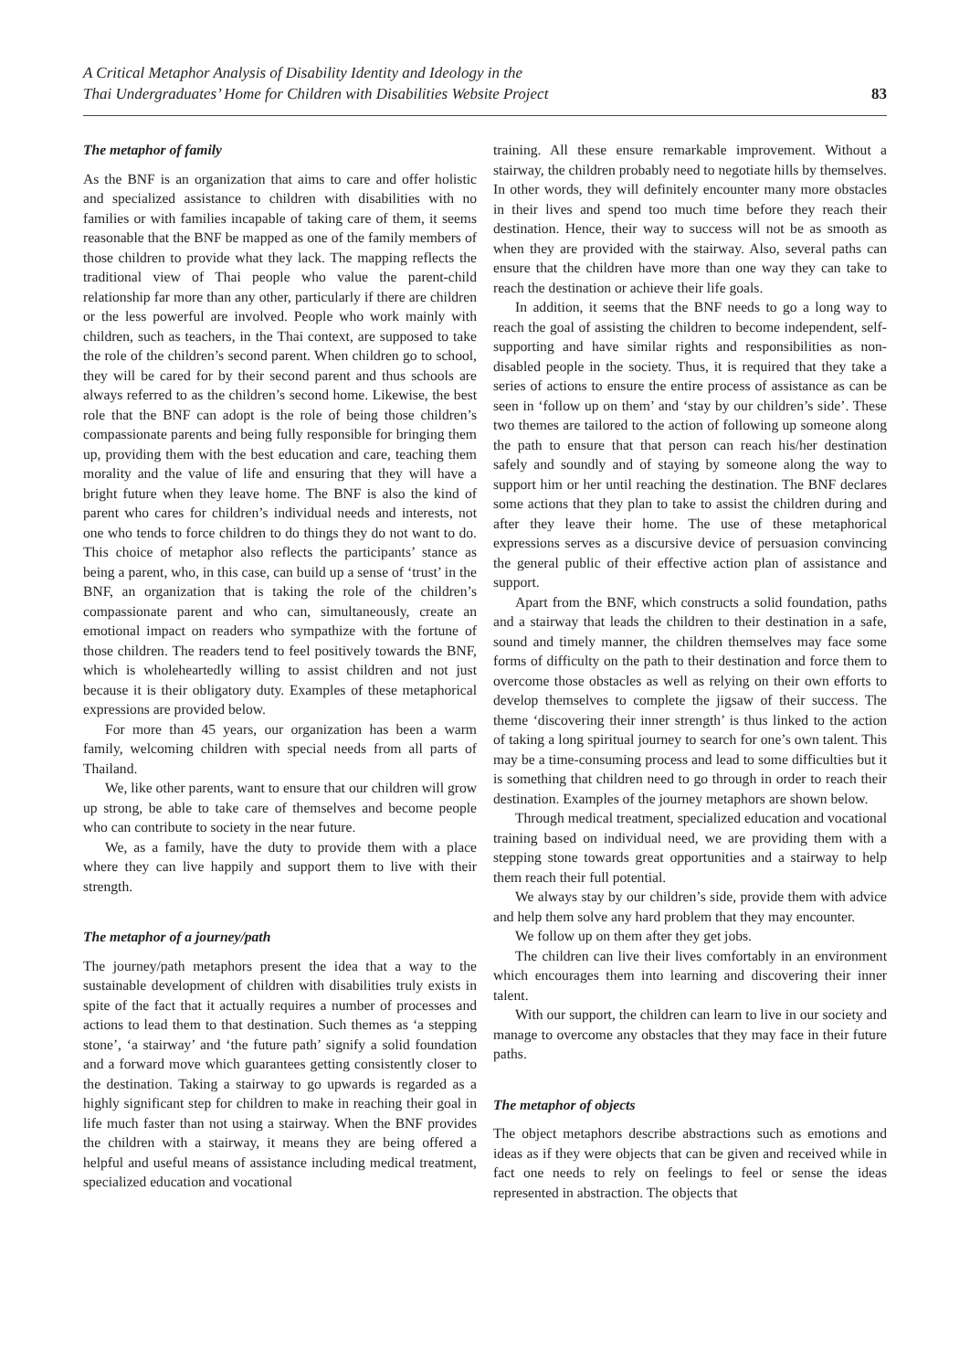A Critical Metaphor Analysis of Disability Identity and Ideology in the
Thai Undergraduates’ Home for Children with Disabilities Website Project
83
The metaphor of family
As the BNF is an organization that aims to care and offer holistic and specialized assistance to children with disabilities with no families or with families incapable of taking care of them, it seems reasonable that the BNF be mapped as one of the family members of those children to provide what they lack. The mapping reflects the traditional view of Thai people who value the parent-child relationship far more than any other, particularly if there are children or the less powerful are involved. People who work mainly with children, such as teachers, in the Thai context, are supposed to take the role of the children’s second parent. When children go to school, they will be cared for by their second parent and thus schools are always referred to as the children’s second home. Likewise, the best role that the BNF can adopt is the role of being those children’s compassionate parents and being fully responsible for bringing them up, providing them with the best education and care, teaching them morality and the value of life and ensuring that they will have a bright future when they leave home. The BNF is also the kind of parent who cares for children’s individual needs and interests, not one who tends to force children to do things they do not want to do. This choice of metaphor also reflects the participants’ stance as being a parent, who, in this case, can build up a sense of ‘trust’ in the BNF, an organization that is taking the role of the children’s compassionate parent and who can, simultaneously, create an emotional impact on readers who sympathize with the fortune of those children. The readers tend to feel positively towards the BNF, which is wholeheartedly willing to assist children and not just because it is their obligatory duty. Examples of these metaphorical expressions are provided below.
For more than 45 years, our organization has been a warm family, welcoming children with special needs from all parts of Thailand.
We, like other parents, want to ensure that our children will grow up strong, be able to take care of themselves and become people who can contribute to society in the near future.
We, as a family, have the duty to provide them with a place where they can live happily and support them to live with their strength.
The metaphor of a journey/path
The journey/path metaphors present the idea that a way to the sustainable development of children with disabilities truly exists in spite of the fact that it actually requires a number of processes and actions to lead them to that destination. Such themes as ‘a stepping stone’, ‘a stairway’ and ‘the future path’ signify a solid foundation and a forward move which guarantees getting consistently closer to the destination. Taking a stairway to go upwards is regarded as a highly significant step for children to make in reaching their goal in life much faster than not using a stairway. When the BNF provides the children with a stairway, it means they are being offered a helpful and useful means of assistance including medical treatment, specialized education and vocational
training. All these ensure remarkable improvement. Without a stairway, the children probably need to negotiate hills by themselves. In other words, they will definitely encounter many more obstacles in their lives and spend too much time before they reach their destination. Hence, their way to success will not be as smooth as when they are provided with the stairway. Also, several paths can ensure that the children have more than one way they can take to reach the destination or achieve their life goals.
In addition, it seems that the BNF needs to go a long way to reach the goal of assisting the children to become independent, self-supporting and have similar rights and responsibilities as non-disabled people in the society. Thus, it is required that they take a series of actions to ensure the entire process of assistance as can be seen in ‘follow up on them’ and ‘stay by our children’s side’. These two themes are tailored to the action of following up someone along the path to ensure that that person can reach his/her destination safely and soundly and of staying by someone along the way to support him or her until reaching the destination. The BNF declares some actions that they plan to take to assist the children during and after they leave their home. The use of these metaphorical expressions serves as a discursive device of persuasion convincing the general public of their effective action plan of assistance and support.
Apart from the BNF, which constructs a solid foundation, paths and a stairway that leads the children to their destination in a safe, sound and timely manner, the children themselves may face some forms of difficulty on the path to their destination and force them to overcome those obstacles as well as relying on their own efforts to develop themselves to complete the jigsaw of their success. The theme ‘discovering their inner strength’ is thus linked to the action of taking a long spiritual journey to search for one’s own talent. This may be a time-consuming process and lead to some difficulties but it is something that children need to go through in order to reach their destination. Examples of the journey metaphors are shown below.
Through medical treatment, specialized education and vocational training based on individual need, we are providing them with a stepping stone towards great opportunities and a stairway to help them reach their full potential.
We always stay by our children’s side, provide them with advice and help them solve any hard problem that they may encounter.
We follow up on them after they get jobs.
The children can live their lives comfortably in an environment which encourages them into learning and discovering their inner talent.
With our support, the children can learn to live in our society and manage to overcome any obstacles that they may face in their future paths.
The metaphor of objects
The object metaphors describe abstractions such as emotions and ideas as if they were objects that can be given and received while in fact one needs to rely on feelings to feel or sense the ideas represented in abstraction. The objects that